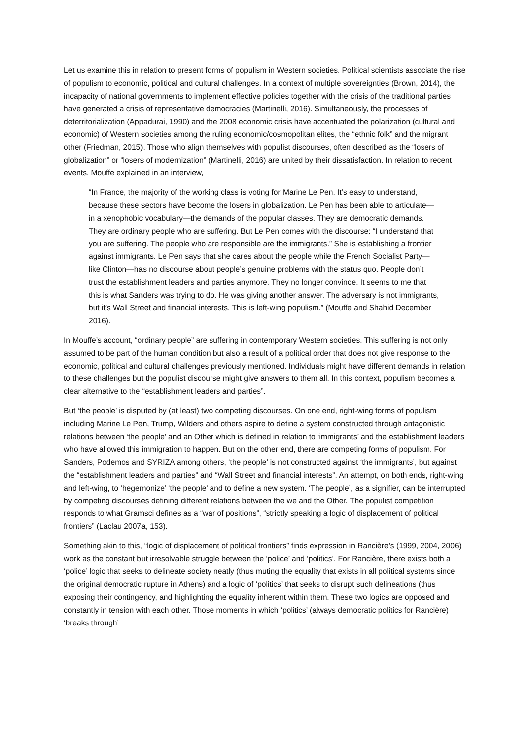Let us examine this in relation to present forms of populism in Western societies. Political scientists associate the rise of populism to economic, political and cultural challenges. In a context of multiple sovereignties (Brown, 2014), the incapacity of national governments to implement effective policies together with the crisis of the traditional parties have generated a crisis of representative democracies (Martinelli, 2016). Simultaneously, the processes of deterritorialization (Appadurai, 1990) and the 2008 economic crisis have accentuated the polarization (cultural and economic) of Western societies among the ruling economic/cosmopolitan elites, the “ethnic folk” and the migrant other (Friedman, 2015). Those who align themselves with populist discourses, often described as the “losers of globalization” or “losers of modernization” (Martinelli, 2016) are united by their dissatisfaction. In relation to recent events, Mouffe explained in an interview,
“In France, the majority of the working class is voting for Marine Le Pen. It’s easy to understand, because these sectors have become the losers in globalization. Le Pen has been able to articulate—in a xenophobic vocabulary—the demands of the popular classes. They are democratic demands. They are ordinary people who are suffering. But Le Pen comes with the discourse: “I understand that you are suffering. The people who are responsible are the immigrants.” She is establishing a frontier against immigrants. Le Pen says that she cares about the people while the French Socialist Party—like Clinton—has no discourse about people’s genuine problems with the status quo. People don’t trust the establishment leaders and parties anymore. They no longer convince. It seems to me that this is what Sanders was trying to do. He was giving another answer. The adversary is not immigrants, but it’s Wall Street and financial interests. This is left-wing populism.” (Mouffe and Shahid December 2016).
In Mouffe’s account, “ordinary people” are suffering in contemporary Western societies. This suffering is not only assumed to be part of the human condition but also a result of a political order that does not give response to the economic, political and cultural challenges previously mentioned. Individuals might have different demands in relation to these challenges but the populist discourse might give answers to them all. In this context, populism becomes a clear alternative to the “establishment leaders and parties”.
But ‘the people’ is disputed by (at least) two competing discourses. On one end, right-wing forms of populism including Marine Le Pen, Trump, Wilders and others aspire to define a system constructed through antagonistic relations between ‘the people’ and an Other which is defined in relation to ‘immigrants’ and the establishment leaders who have allowed this immigration to happen. But on the other end, there are competing forms of populism. For Sanders, Podemos and SYRIZA among others, ‘the people’ is not constructed against ‘the immigrants’, but against the “establishment leaders and parties” and “Wall Street and financial interests”. An attempt, on both ends, right-wing and left-wing, to ‘hegemonize’ ‘the people’ and to define a new system. ‘The people’, as a signifier, can be interrupted by competing discourses defining different relations between the we and the Other. The populist competition responds to what Gramsci defines as a “war of positions”, “strictly speaking a logic of displacement of political frontiers” (Laclau 2007a, 153).
Something akin to this, “logic of displacement of political frontiers” finds expression in Rancière’s (1999, 2004, 2006) work as the constant but irresolvable struggle between the ‘police’ and ‘politics’. For Rancière, there exists both a ‘police’ logic that seeks to delineate society neatly (thus muting the equality that exists in all political systems since the original democratic rupture in Athens) and a logic of ‘politics’ that seeks to disrupt such delineations (thus exposing their contingency, and highlighting the equality inherent within them. These two logics are opposed and constantly in tension with each other. Those moments in which ‘politics’ (always democratic politics for Rancière) ‘breaks through’